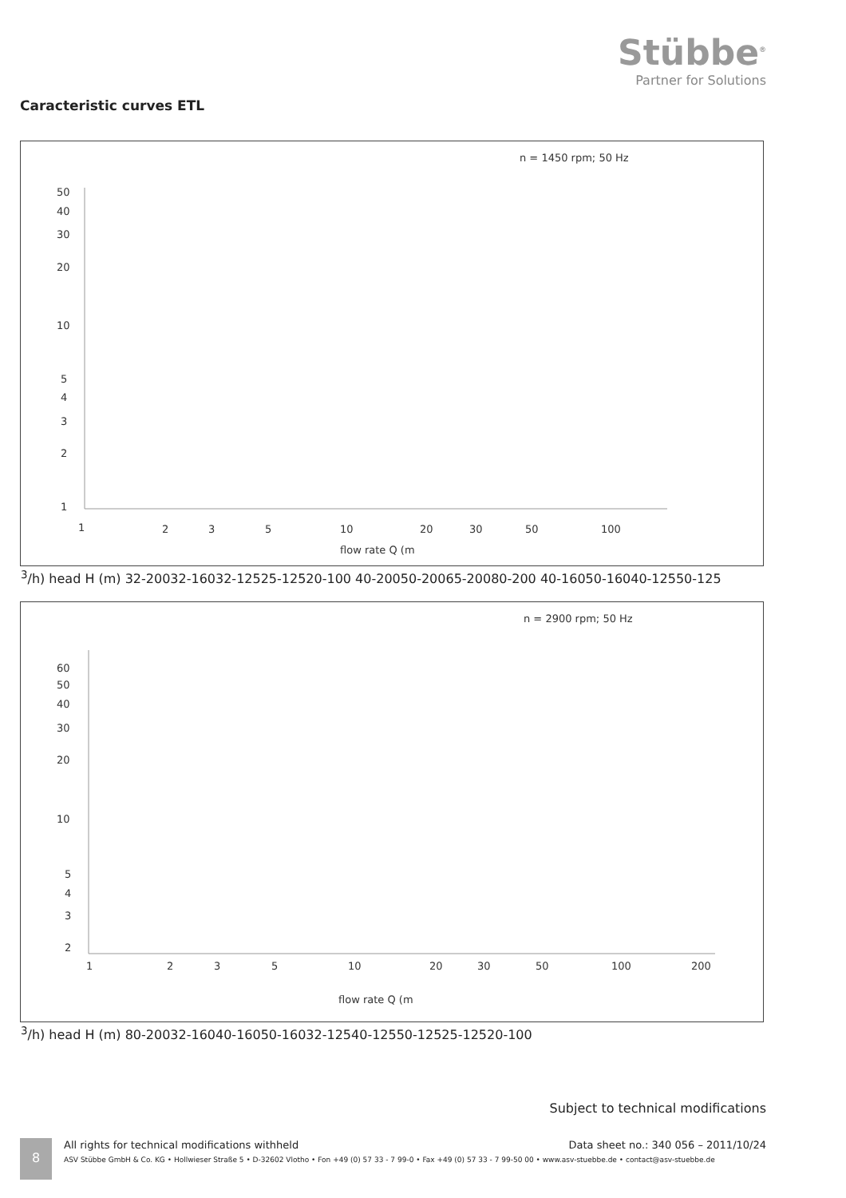Stübbe<sup>®</sup>
Partner for Solutions
Caracteristic curves ETL
n = 1450 rpm; 50 Hz
50
40
30
20
10
5
4
3
2
1
1
2
3
5
10
20
30
50
100
flow rate Q (m3/h)
head H (m)
32-200
32-160
32-125
25-125
20-100
40-200
50-200
65-200
80-200
40-160
50-160
40-125
50-125
n = 2900 rpm; 50 Hz
60
50
40
30
20
10
5
4
3
2
1
2
3
5
10
20
30
50
100
200
flow rate Q (m3/h)
head H (m)
80-200
32-160
40-160
50-160
32-125
40-125
50-125
25-125
20-100
Subject to technical modifications
8
Data sheet no.: 340 056 – 2011/10/24 All rights for technical modifications withheld
ASV Stübbe GmbH & Co. KG • Hollwieser Straße 5 • D-32602 Vlotho • Fon +49 (0) 57 33 - 7 99-0 • Fax +49 (0) 57 33 - 7 99-50 00 • www.asv-stuebbe.de • contact@asv-stuebbe.de